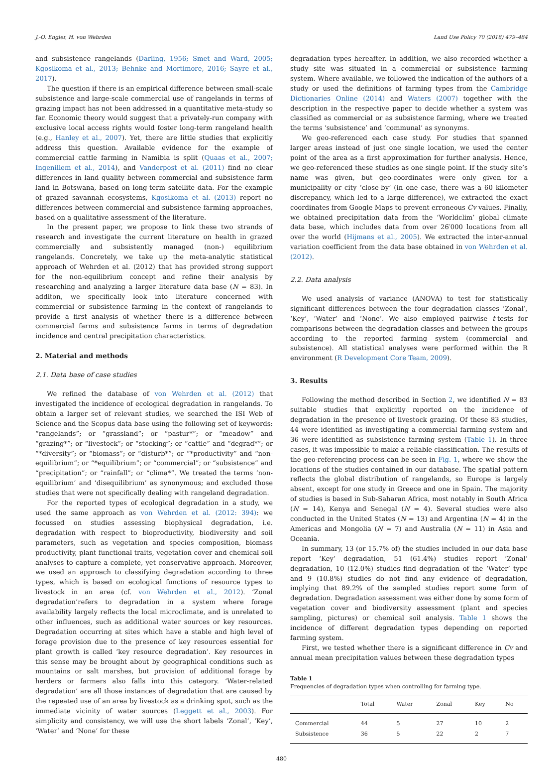J.-O. Engler, H. von Wehrden Land Use Policy 70 (2018) 479–484
and subsistence rangelands (Darling, 1956; Smet and Ward, 2005; Kgosikoma et al., 2013; Behnke and Mortimore, 2016; Sayre et al., 2017).
The question if there is an empirical difference between small-scale subsistence and large-scale commercial use of rangelands in terms of grazing impact has not been addressed in a quantitative meta-study so far. Economic theory would suggest that a privately-run company with exclusive local access rights would foster long-term rangeland health (e.g., Hanley et al., 2007). Yet, there are little studies that explicitly address this question. Available evidence for the example of commercial cattle farming in Namibia is split (Quaas et al., 2007; Ingenillem et al., 2014), and Vanderpost et al. (2011) find no clear differences in land quality between commercial and subsistence farm land in Botswana, based on long-term satellite data. For the example of grazed savannah ecosystems, Kgosikoma et al. (2013) report no differences between commercial and subsistence farming approaches, based on a qualitative assessment of the literature.
In the present paper, we propose to link these two strands of research and investigate the current literature on health in grazed commercially and subsistently managed (non-) equilibrium rangelands. Concretely, we take up the meta-analytic statistical approach of Wehrden et al. (2012) that has provided strong support for the non-equilibrium concept and refine their analysis by researching and analyzing a larger literature data base (N = 83). In additon, we specifically look into literature concerned with commercial or subsistence farming in the context of rangelands to provide a first analysis of whether there is a difference between commercial farms and subsistence farms in terms of degradation incidence and central precipitation characteristics.
2. Material and methods
2.1. Data base of case studies
We refined the database of von Wehrden et al. (2012) that investigated the incidence of ecological degradation in rangelands. To obtain a larger set of relevant studies, we searched the ISI Web of Science and the Scopus data base using the following set of keywords: “rangelands”; or “grassland”; or “pastur*”; or “meadow” and “grazing*”; or “livestock”; or “stocking”; or “cattle” and “degrad*”; or “*diversity”; or “biomass”; or “disturb*”; or “*productivity” and “non-equilibrium”; or “*equilibrium”; or “commercial”; or “subsistence” and “precipitation”; or “rainfall”; or “clima*”. We treated the terms ‘non-equilibrium’ and ‘disequilibrium’ as synonymous; and excluded those studies that were not specifically dealing with rangeland degradation.
For the reported types of ecological degradation in a study, we used the same approach as von Wehrden et al. (2012: 394): we focussed on studies assessing biophysical degradation, i.e. degradation with respect to bioproductivity, biodiversity and soil parameters, such as vegetation and species composition, biomass productivity, plant functional traits, vegetation cover and chemical soil analyses to capture a complete, yet conservative approach. Moreover, we used an approach to classifying degradation according to three types, which is based on ecological functions of resource types to livestock in an area (cf. von Wehrden et al., 2012). ‘Zonal degradation’refers to degradation in a system where forage availability largely reflects the local microclimate, and is unrelated to other influences, such as additional water sources or key resources. Degradation occurring at sites which have a stable and high level of forage provision due to the presence of key resources essential for plant growth is called ‘key resource degradation’. Key resources in this sense may be brought about by geographical conditions such as mountains or salt marshes, but provision of additional forage by herders or farmers also falls into this category. ‘Water-related degradation’ are all those instances of degradation that are caused by the repeated use of an area by livestock as a drinking spot, such as the immediate vicinity of water sources (Leggett et al., 2003). For simplicity and consistency, we will use the short labels ‘Zonal’, ‘Key’, ‘Water’ and ‘None’ for these
degradation types hereafter. In addition, we also recorded whether a study site was situated in a commercial or subsistence farming system. Where available, we followed the indication of the authors of a study or used the definitions of farming types from the Cambridge Dictionaries Online (2014) and Waters (2007) together with the description in the respective paper to decide whether a system was classified as commercial or as subsistence farming, where we treated the terms ‘subsistence’ and ‘communal’ as synonyms.
We geo-referenced each case study. For studies that spanned larger areas instead of just one single location, we used the center point of the area as a first approximation for further analysis. Hence, we geo-referenced these studies as one single point. If the study site’s name was given, but geo-coordinates were only given for a municipality or city ‘close-by’ (in one case, there was a 60 kilometer discrepancy, which led to a large difference), we extracted the exact coordinates from Google Maps to prevent erroneous Cv values. Finally, we obtained precipitation data from the ‘Worldclim’ global climate data base, which includes data from over 26′000 locations from all over the world (Hijmans et al., 2005). We extracted the inter-annual variation coefficient from the data base obtained in von Wehrden et al. (2012).
2.2. Data analysis
We used analysis of variance (ANOVA) to test for statistically significant differences between the four degradation classes ‘Zonal’, ‘Key’, ‘Water’ and ‘None’. We also employed pairwise t-tests for comparisons between the degradation classes and between the groups according to the reported farming system (commercial and subsistence). All statistical analyses were performed within the R environment (R Development Core Team, 2009).
3. Results
Following the method described in Section 2, we identified N = 83 suitable studies that explicitly reported on the incidence of degradation in the presence of livestock grazing. Of these 83 studies, 44 were identified as investigating a commercial farming system and 36 were identified as subsistence farming system (Table 1). In three cases, it was impossible to make a reliable classification. The results of the geo-referencing process can be seen in Fig. 1, where we show the locations of the studies contained in our database. The spatial pattern reflects the global distribution of rangelands, so Europe is largely absent, except for one study in Greece and one in Spain. The majority of studies is based in Sub-Saharan Africa, most notably in South Africa (N = 14), Kenya and Senegal (N = 4). Several studies were also conducted in the United States (N = 13) and Argentina (N = 4) in the Americas and Mongolia (N = 7) and Australia (N = 11) in Asia and Oceania.
In summary, 13 (or 15.7% of) the studies included in our data base report ‘Key’ degradation, 51 (61.4%) studies report ‘Zonal’ degradation, 10 (12.0%) studies find degradation of the ‘Water’ type and 9 (10.8%) studies do not find any evidence of degradation, implying that 89.2% of the sampled studies report some form of degradation. Degradation assessment was either done by some form of vegetation cover and biodiversity assessment (plant and species sampling, pictures) or chemical soil analysis. Table 1 shows the incidence of different degradation types depending on reported farming system.
First, we tested whether there is a significant difference in Cv and annual mean precipitation values between these degradation types
Table 1
Frequencies of degradation types when controlling for farming type.
| | Total | Water | Zonal | Key | No |
| --- | --- | --- | --- | --- | --- |
| Commercial | 44 | 5 | 27 | 10 | 2 |
| Subsistence | 36 | 5 | 22 | 2 | 7 |
480